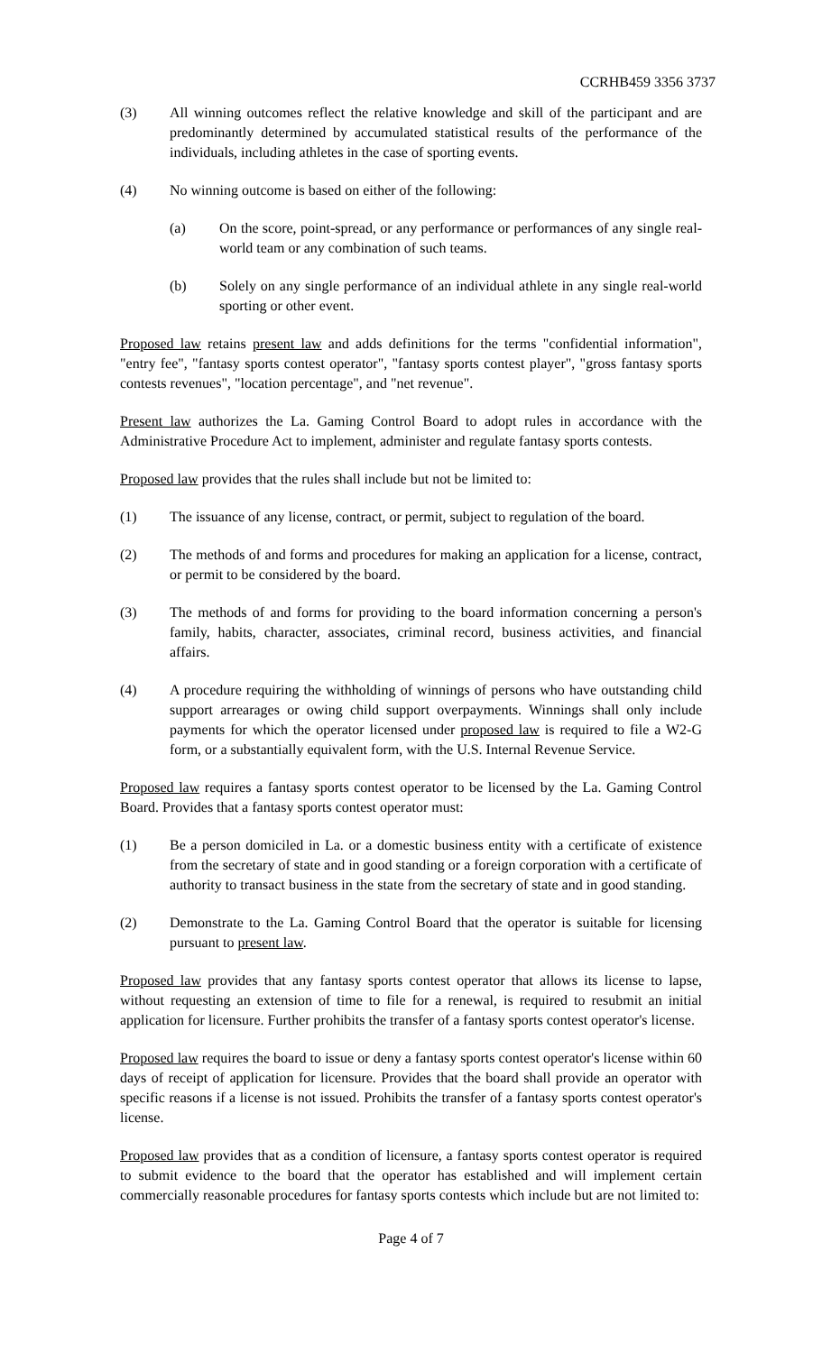CCRHB459 3356 3737
(3) All winning outcomes reflect the relative knowledge and skill of the participant and are predominantly determined by accumulated statistical results of the performance of the individuals, including athletes in the case of sporting events.
(4) No winning outcome is based on either of the following:
(a) On the score, point-spread, or any performance or performances of any single real-world team or any combination of such teams.
(b) Solely on any single performance of an individual athlete in any single real-world sporting or other event.
Proposed law retains present law and adds definitions for the terms "confidential information", "entry fee", "fantasy sports contest operator", "fantasy sports contest player", "gross fantasy sports contests revenues", "location percentage", and "net revenue".
Present law authorizes the La. Gaming Control Board to adopt rules in accordance with the Administrative Procedure Act to implement, administer and regulate fantasy sports contests.
Proposed law provides that the rules shall include but not be limited to:
(1) The issuance of any license, contract, or permit, subject to regulation of the board.
(2) The methods of and forms and procedures for making an application for a license, contract, or permit to be considered by the board.
(3) The methods of and forms for providing to the board information concerning a person's family, habits, character, associates, criminal record, business activities, and financial affairs.
(4) A procedure requiring the withholding of winnings of persons who have outstanding child support arrearages or owing child support overpayments. Winnings shall only include payments for which the operator licensed under proposed law is required to file a W2-G form, or a substantially equivalent form, with the U.S. Internal Revenue Service.
Proposed law requires a fantasy sports contest operator to be licensed by the La. Gaming Control Board. Provides that a fantasy sports contest operator must:
(1) Be a person domiciled in La. or a domestic business entity with a certificate of existence from the secretary of state and in good standing or a foreign corporation with a certificate of authority to transact business in the state from the secretary of state and in good standing.
(2) Demonstrate to the La. Gaming Control Board that the operator is suitable for licensing pursuant to present law.
Proposed law provides that any fantasy sports contest operator that allows its license to lapse, without requesting an extension of time to file for a renewal, is required to resubmit an initial application for licensure. Further prohibits the transfer of a fantasy sports contest operator's license.
Proposed law requires the board to issue or deny a fantasy sports contest operator's license within 60 days of receipt of application for licensure. Provides that the board shall provide an operator with specific reasons if a license is not issued. Prohibits the transfer of a fantasy sports contest operator's license.
Proposed law provides that as a condition of licensure, a fantasy sports contest operator is required to submit evidence to the board that the operator has established and will implement certain commercially reasonable procedures for fantasy sports contests which include but are not limited to:
Page 4 of 7